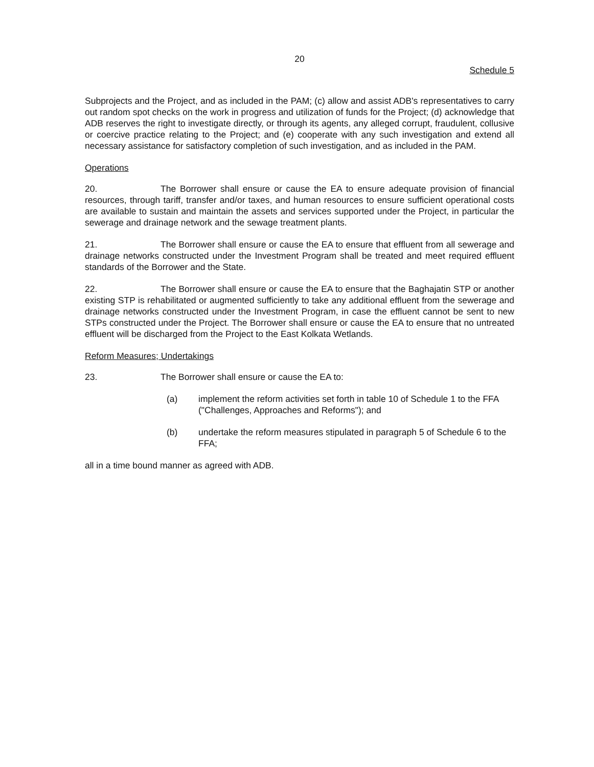20
Schedule 5
Subprojects and the Project, and as included in the PAM; (c) allow and assist ADB's representatives to carry out random spot checks on the work in progress and utilization of funds for the Project; (d) acknowledge that ADB reserves the right to investigate directly, or through its agents, any alleged corrupt, fraudulent, collusive or coercive practice relating to the Project; and (e) cooperate with any such investigation and extend all necessary assistance for satisfactory completion of such investigation, and as included in the PAM.
Operations
20. The Borrower shall ensure or cause the EA to ensure adequate provision of financial resources, through tariff, transfer and/or taxes, and human resources to ensure sufficient operational costs are available to sustain and maintain the assets and services supported under the Project, in particular the sewerage and drainage network and the sewage treatment plants.
21. The Borrower shall ensure or cause the EA to ensure that effluent from all sewerage and drainage networks constructed under the Investment Program shall be treated and meet required effluent standards of the Borrower and the State.
22. The Borrower shall ensure or cause the EA to ensure that the Baghajatin STP or another existing STP is rehabilitated or augmented sufficiently to take any additional effluent from the sewerage and drainage networks constructed under the Investment Program, in case the effluent cannot be sent to new STPs constructed under the Project. The Borrower shall ensure or cause the EA to ensure that no untreated effluent will be discharged from the Project to the East Kolkata Wetlands.
Reform Measures; Undertakings
23. The Borrower shall ensure or cause the EA to:
(a) implement the reform activities set forth in table 10 of Schedule 1 to the FFA ("Challenges, Approaches and Reforms"); and
(b) undertake the reform measures stipulated in paragraph 5 of Schedule 6 to the FFA;
all in a time bound manner as agreed with ADB.